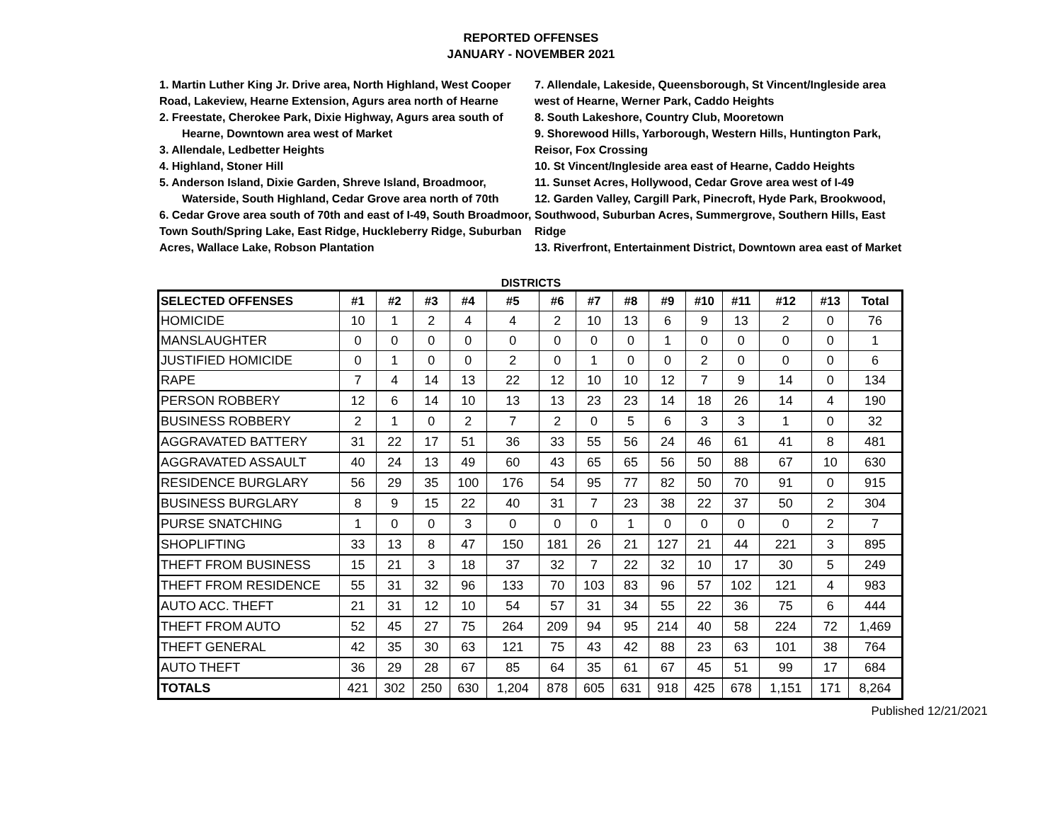REPORTED OFFENSES
JANUARY - NOVEMBER 2021
1. Martin Luther King Jr. Drive area, North Highland, West Cooper Road, Lakeview, Hearne Extension, Agurs area north of Hearne
2. Freestate, Cherokee Park, Dixie Highway, Agurs area south of Hearne, Downtown area west of Market
3. Allendale, Ledbetter Heights
4. Highland, Stoner Hill
5. Anderson Island, Dixie Garden, Shreve Island, Broadmoor, Waterside, South Highland, Cedar Grove area north of 70th
6. Cedar Grove area south of 70th and east of I-49, South Broadmoor, Town South/Spring Lake, East Ridge, Huckleberry Ridge, Suburban Acres, Wallace Lake, Robson Plantation
7. Allendale, Lakeside, Queensborough, St Vincent/Ingleside area west of Hearne, Werner Park, Caddo Heights
8. South Lakeshore, Country Club, Mooretown
9. Shorewood Hills, Yarborough, Western Hills, Huntington Park, Reisor, Fox Crossing
10. St Vincent/Ingleside area east of Hearne, Caddo Heights
11. Sunset Acres, Hollywood, Cedar Grove area west of I-49
12. Garden Valley, Cargill Park, Pinecroft, Hyde Park, Brookwood, Southwood, Suburban Acres, Summergrove, Southern Hills, East Ridge
13. Riverfront, Entertainment District, Downtown area east of Market
DISTRICTS
| SELECTED OFFENSES | #1 | #2 | #3 | #4 | #5 | #6 | #7 | #8 | #9 | #10 | #11 | #12 | #13 | Total |
| --- | --- | --- | --- | --- | --- | --- | --- | --- | --- | --- | --- | --- | --- | --- |
| HOMICIDE | 10 | 1 | 2 | 4 | 4 | 2 | 10 | 13 | 6 | 9 | 13 | 2 | 0 | 76 |
| MANSLAUGHTER | 0 | 0 | 0 | 0 | 0 | 0 | 0 | 0 | 1 | 0 | 0 | 0 | 0 | 1 |
| JUSTIFIED HOMICIDE | 0 | 1 | 0 | 0 | 2 | 0 | 1 | 0 | 0 | 2 | 0 | 0 | 0 | 6 |
| RAPE | 7 | 4 | 14 | 13 | 22 | 12 | 10 | 10 | 12 | 7 | 9 | 14 | 0 | 134 |
| PERSON ROBBERY | 12 | 6 | 14 | 10 | 13 | 13 | 23 | 23 | 14 | 18 | 26 | 14 | 4 | 190 |
| BUSINESS ROBBERY | 2 | 1 | 0 | 2 | 7 | 2 | 0 | 5 | 6 | 3 | 3 | 1 | 0 | 32 |
| AGGRAVATED BATTERY | 31 | 22 | 17 | 51 | 36 | 33 | 55 | 56 | 24 | 46 | 61 | 41 | 8 | 481 |
| AGGRAVATED ASSAULT | 40 | 24 | 13 | 49 | 60 | 43 | 65 | 65 | 56 | 50 | 88 | 67 | 10 | 630 |
| RESIDENCE BURGLARY | 56 | 29 | 35 | 100 | 176 | 54 | 95 | 77 | 82 | 50 | 70 | 91 | 0 | 915 |
| BUSINESS BURGLARY | 8 | 9 | 15 | 22 | 40 | 31 | 7 | 23 | 38 | 22 | 37 | 50 | 2 | 304 |
| PURSE SNATCHING | 1 | 0 | 0 | 3 | 0 | 0 | 0 | 1 | 0 | 0 | 0 | 0 | 2 | 7 |
| SHOPLIFTING | 33 | 13 | 8 | 47 | 150 | 181 | 26 | 21 | 127 | 21 | 44 | 221 | 3 | 895 |
| THEFT FROM BUSINESS | 15 | 21 | 3 | 18 | 37 | 32 | 7 | 22 | 32 | 10 | 17 | 30 | 5 | 249 |
| THEFT FROM RESIDENCE | 55 | 31 | 32 | 96 | 133 | 70 | 103 | 83 | 96 | 57 | 102 | 121 | 4 | 983 |
| AUTO ACC. THEFT | 21 | 31 | 12 | 10 | 54 | 57 | 31 | 34 | 55 | 22 | 36 | 75 | 6 | 444 |
| THEFT FROM AUTO | 52 | 45 | 27 | 75 | 264 | 209 | 94 | 95 | 214 | 40 | 58 | 224 | 72 | 1,469 |
| THEFT GENERAL | 42 | 35 | 30 | 63 | 121 | 75 | 43 | 42 | 88 | 23 | 63 | 101 | 38 | 764 |
| AUTO THEFT | 36 | 29 | 28 | 67 | 85 | 64 | 35 | 61 | 67 | 45 | 51 | 99 | 17 | 684 |
| TOTALS | 421 | 302 | 250 | 630 | 1,204 | 878 | 605 | 631 | 918 | 425 | 678 | 1,151 | 171 | 8,264 |
Published 12/21/2021